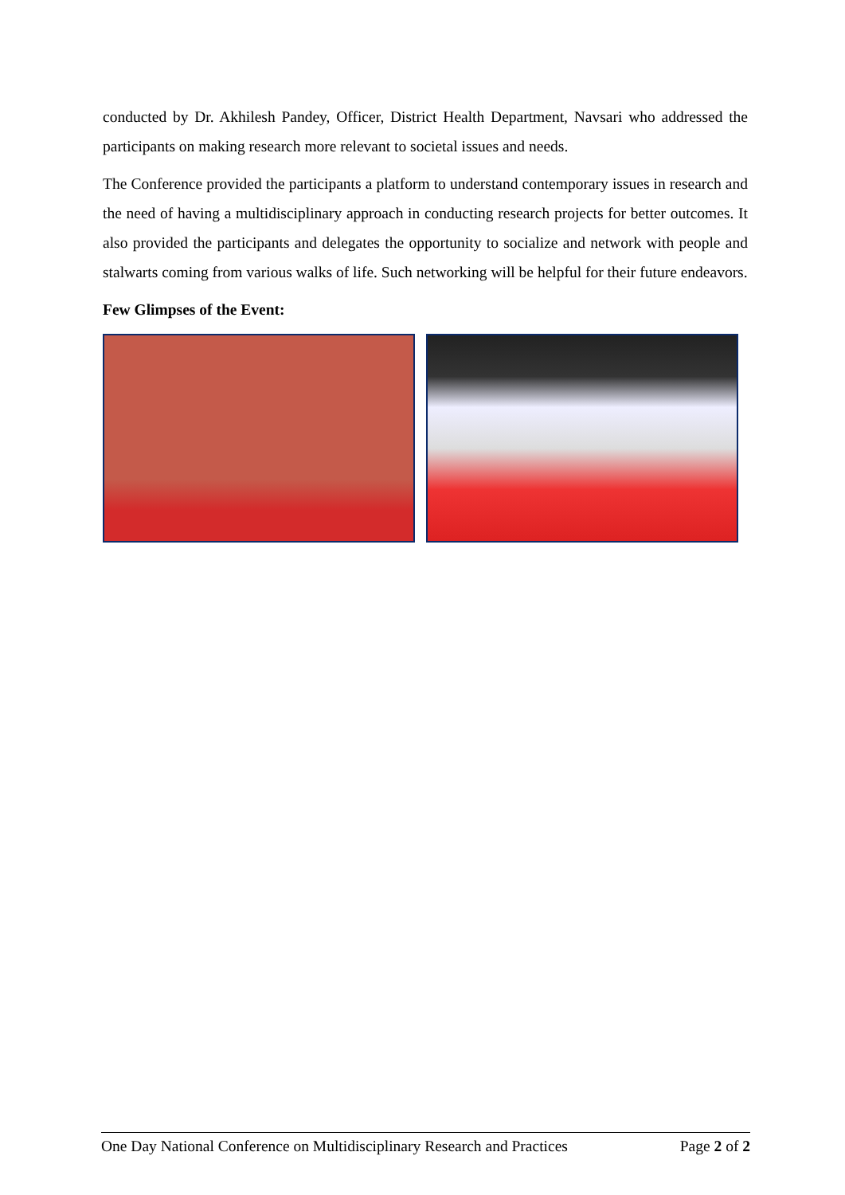conducted by Dr. Akhilesh Pandey, Officer, District Health Department, Navsari who addressed the participants on making research more relevant to societal issues and needs.
The Conference provided the participants a platform to understand contemporary issues in research and the need of having a multidisciplinary approach in conducting research projects for better outcomes. It also provided the participants and delegates the opportunity to socialize and network with people and stalwarts coming from various walks of life. Such networking will be helpful for their future endeavors.
Few Glimpses of the Event:
One Day National Conference on Multidisciplinary Research and Practices Page 2 of 2